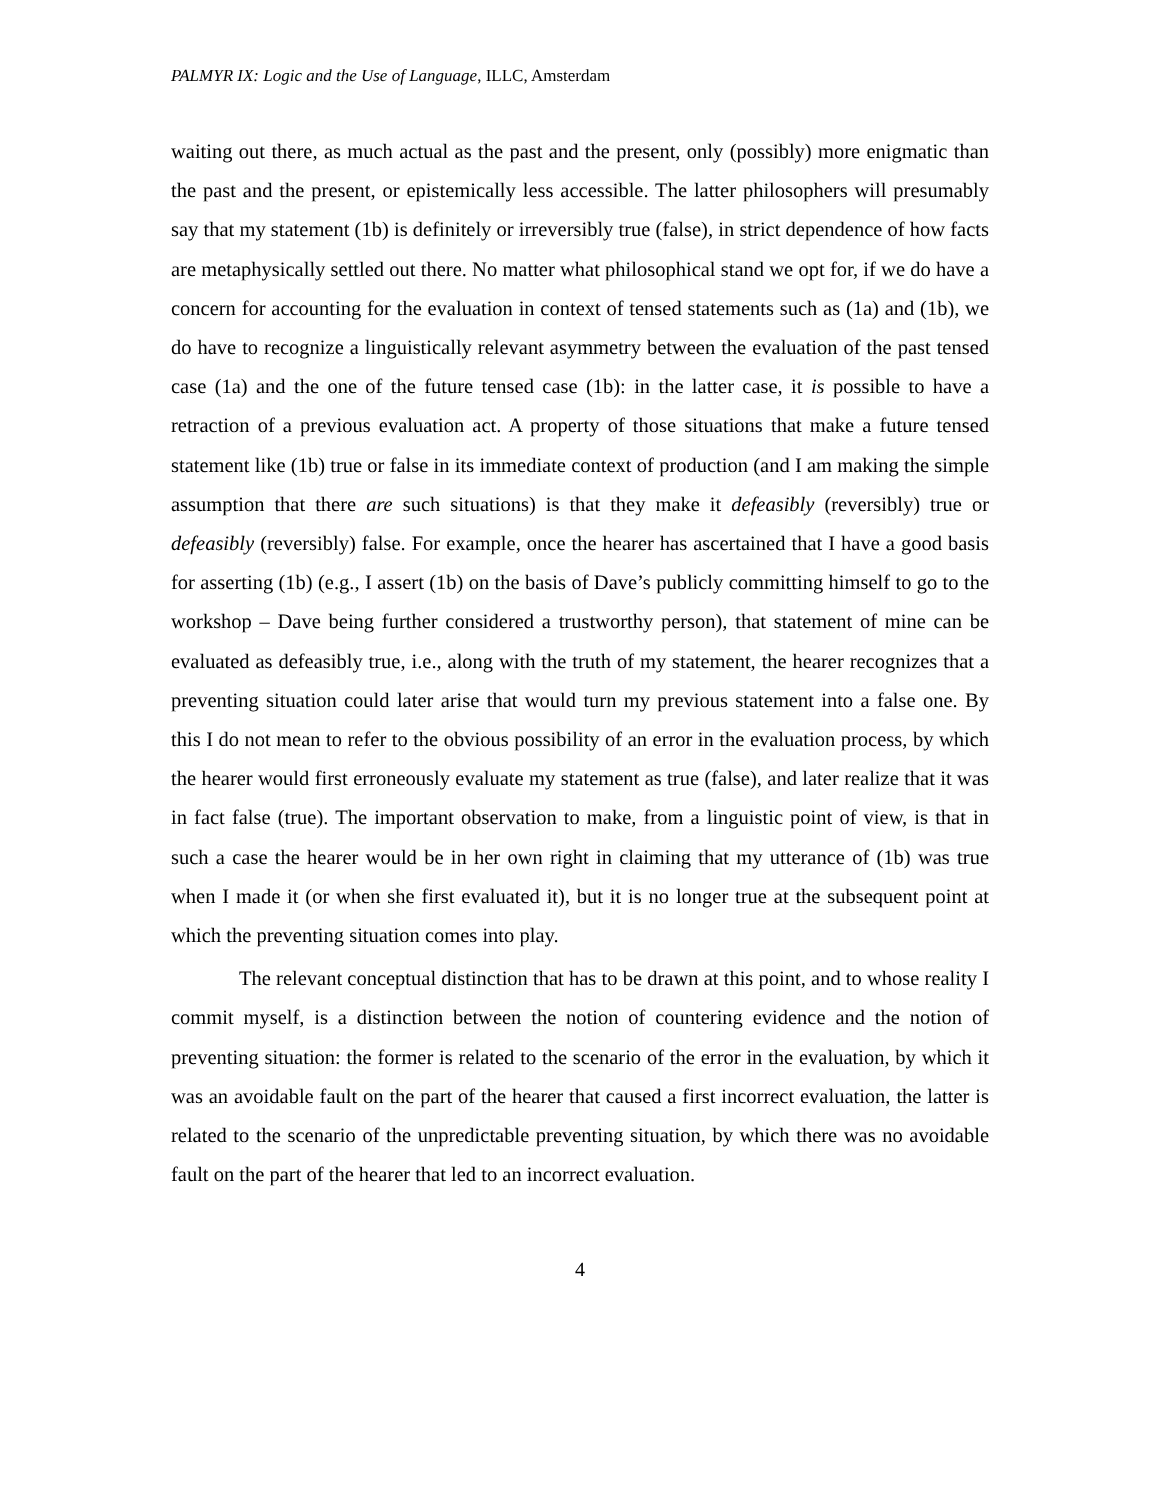PALMYR IX: Logic and the Use of Language, ILLC, Amsterdam
waiting out there, as much actual as the past and the present, only (possibly) more enigmatic than the past and the present, or epistemically less accessible. The latter philosophers will presumably say that my statement (1b) is definitely or irreversibly true (false), in strict dependence of how facts are metaphysically settled out there. No matter what philosophical stand we opt for, if we do have a concern for accounting for the evaluation in context of tensed statements such as (1a) and (1b), we do have to recognize a linguistically relevant asymmetry between the evaluation of the past tensed case (1a) and the one of the future tensed case (1b): in the latter case, it is possible to have a retraction of a previous evaluation act. A property of those situations that make a future tensed statement like (1b) true or false in its immediate context of production (and I am making the simple assumption that there are such situations) is that they make it defeasibly (reversibly) true or defeasibly (reversibly) false. For example, once the hearer has ascertained that I have a good basis for asserting (1b) (e.g., I assert (1b) on the basis of Dave’s publicly committing himself to go to the workshop – Dave being further considered a trustworthy person), that statement of mine can be evaluated as defeasibly true, i.e., along with the truth of my statement, the hearer recognizes that a preventing situation could later arise that would turn my previous statement into a false one. By this I do not mean to refer to the obvious possibility of an error in the evaluation process, by which the hearer would first erroneously evaluate my statement as true (false), and later realize that it was in fact false (true). The important observation to make, from a linguistic point of view, is that in such a case the hearer would be in her own right in claiming that my utterance of (1b) was true when I made it (or when she first evaluated it), but it is no longer true at the subsequent point at which the preventing situation comes into play.
The relevant conceptual distinction that has to be drawn at this point, and to whose reality I commit myself, is a distinction between the notion of countering evidence and the notion of preventing situation: the former is related to the scenario of the error in the evaluation, by which it was an avoidable fault on the part of the hearer that caused a first incorrect evaluation, the latter is related to the scenario of the unpredictable preventing situation, by which there was no avoidable fault on the part of the hearer that led to an incorrect evaluation.
4